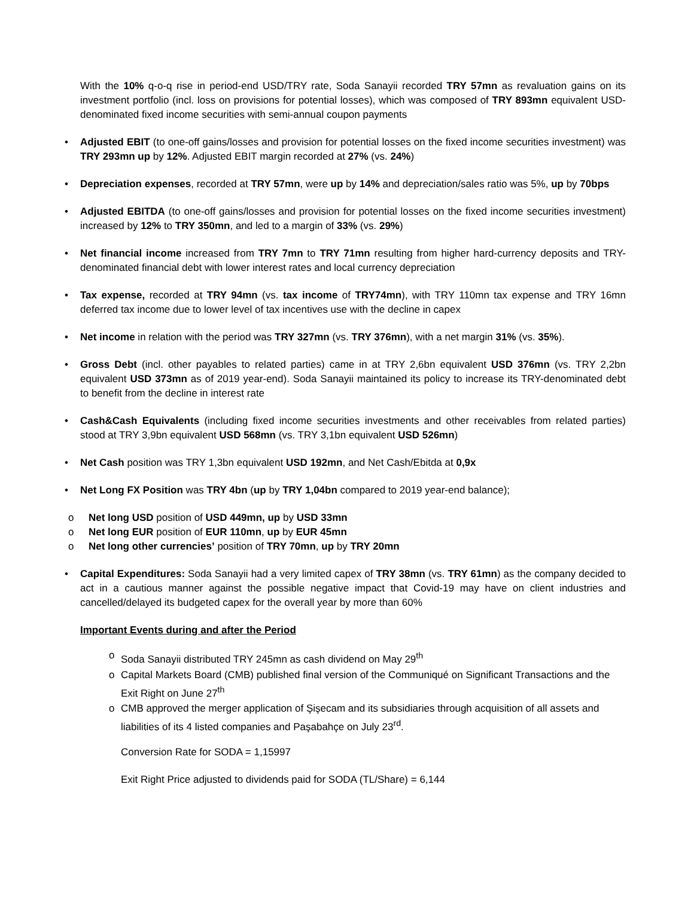With the 10% q-o-q rise in period-end USD/TRY rate, Soda Sanayii recorded TRY 57mn as revaluation gains on its investment portfolio (incl. loss on provisions for potential losses), which was composed of TRY 893mn equivalent USD-denominated fixed income securities with semi-annual coupon payments
• Adjusted EBIT (to one-off gains/losses and provision for potential losses on the fixed income securities investment) was TRY 293mn up by 12%. Adjusted EBIT margin recorded at 27% (vs. 24%)
• Depreciation expenses, recorded at TRY 57mn, were up by 14% and depreciation/sales ratio was 5%, up by 70bps
• Adjusted EBITDA (to one-off gains/losses and provision for potential losses on the fixed income securities investment) increased by 12% to TRY 350mn, and led to a margin of 33% (vs. 29%)
• Net financial income increased from TRY 7mn to TRY 71mn resulting from higher hard-currency deposits and TRY-denominated financial debt with lower interest rates and local currency depreciation
• Tax expense, recorded at TRY 94mn (vs. tax income of TRY74mn), with TRY 110mn tax expense and TRY 16mn deferred tax income due to lower level of tax incentives use with the decline in capex
• Net income in relation with the period was TRY 327mn (vs. TRY 376mn), with a net margin 31% (vs. 35%).
• Gross Debt (incl. other payables to related parties) came in at TRY 2,6bn equivalent USD 376mn (vs. TRY 2,2bn equivalent USD 373mn as of 2019 year-end). Soda Sanayii maintained its policy to increase its TRY-denominated debt to benefit from the decline in interest rate
• Cash&Cash Equivalents (including fixed income securities investments and other receivables from related parties) stood at TRY 3,9bn equivalent USD 568mn (vs. TRY 3,1bn equivalent USD 526mn)
• Net Cash position was TRY 1,3bn equivalent USD 192mn, and Net Cash/Ebitda at 0,9x
• Net Long FX Position was TRY 4bn (up by TRY 1,04bn compared to 2019 year-end balance);
o Net long USD position of USD 449mn, up by USD 33mn
o Net long EUR position of EUR 110mn, up by EUR 45mn
o Net long other currencies’ position of TRY 70mn, up by TRY 20mn
• Capital Expenditures: Soda Sanayii had a very limited capex of TRY 38mn (vs. TRY 61mn) as the company decided to act in a cautious manner against the possible negative impact that Covid-19 may have on client industries and cancelled/delayed its budgeted capex for the overall year by more than 60%
Important Events during and after the Period
o Soda Sanayii distributed TRY 245mn as cash dividend on May 29<sup>th</sup>
o Capital Markets Board (CMB) published final version of the Communiqué on Significant Transactions and the Exit Right on June 27<sup>th</sup>
o CMB approved the merger application of Şişecam and its subsidiaries through acquisition of all assets and liabilities of its 4 listed companies and Paşabahçe on July 23<sup>rd</sup>.
Conversion Rate for SODA = 1,15997
Exit Right Price adjusted to dividends paid for SODA (TL/Share) = 6,144